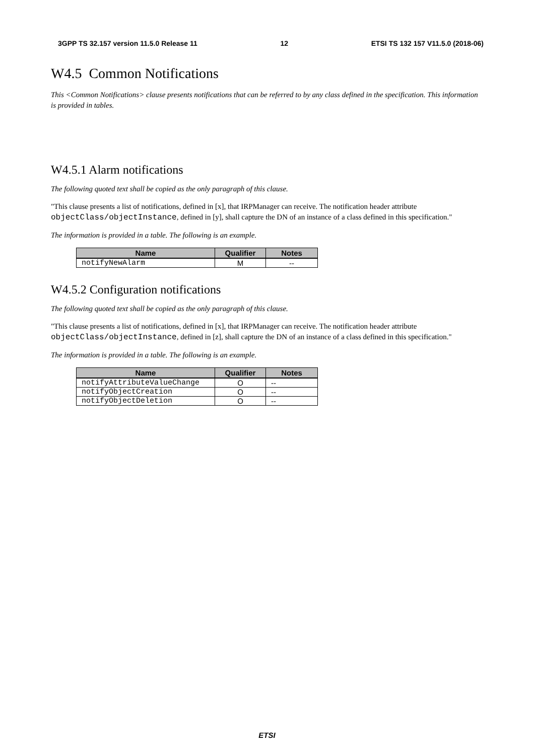3GPP TS 32.157 version 11.5.0 Release 11 12 ETSI TS 132 157 V11.5.0 (2018-06)
W4.5 Common Notifications
This <Common Notifications> clause presents notifications that can be referred to by any class defined in the specification. This information is provided in tables.
W4.5.1 Alarm notifications
The following quoted text shall be copied as the only paragraph of this clause.
"This clause presents a list of notifications, defined in [x], that IRPManager can receive. The notification header attribute objectClass/objectInstance, defined in [y], shall capture the DN of an instance of a class defined in this specification."
The information is provided in a table. The following is an example.
| Name | Qualifier | Notes |
| --- | --- | --- |
| notifyNewAlarm | M | -- |
W4.5.2 Configuration notifications
The following quoted text shall be copied as the only paragraph of this clause.
"This clause presents a list of notifications, defined in [x], that IRPManager can receive. The notification header attribute objectClass/objectInstance, defined in [z], shall capture the DN of an instance of a class defined in this specification."
The information is provided in a table. The following is an example.
| Name | Qualifier | Notes |
| --- | --- | --- |
| notifyAttributeValueChange | O | -- |
| notifyObjectCreation | O | -- |
| notifyObjectDeletion | O | -- |
ETSI